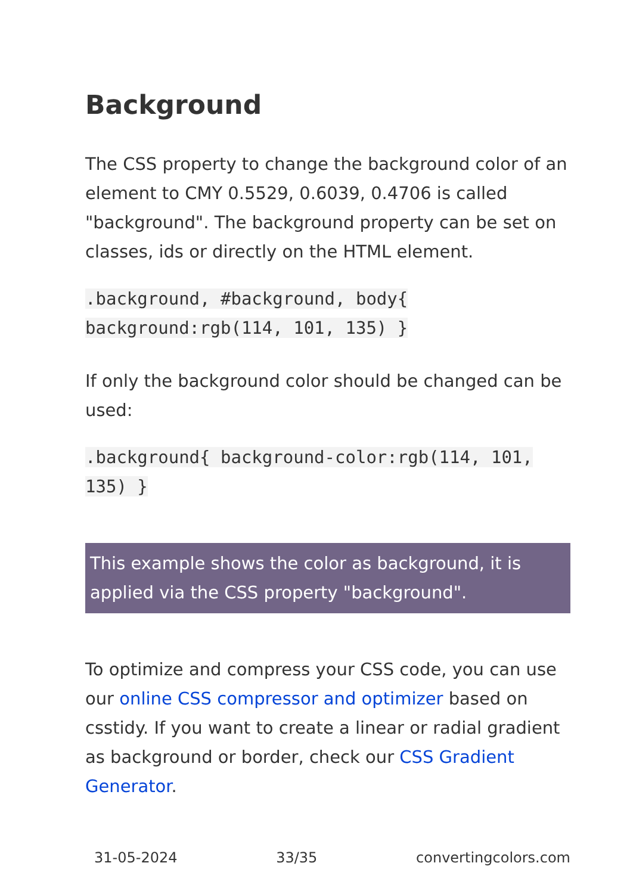Background
The CSS property to change the background color of an element to CMY 0.5529, 0.6039, 0.4706 is called "background". The background property can be set on classes, ids or directly on the HTML element.
.background, #background, body{ background:rgb(114, 101, 135) }
If only the background color should be changed can be used:
.background{ background-color:rgb(114, 101, 135) }
This example shows the color as background, it is applied via the CSS property "background".
To optimize and compress your CSS code, you can use our online CSS compressor and optimizer based on csstidy. If you want to create a linear or radial gradient as background or border, check our CSS Gradient Generator.
31-05-2024 33/35 convertingcolors.com